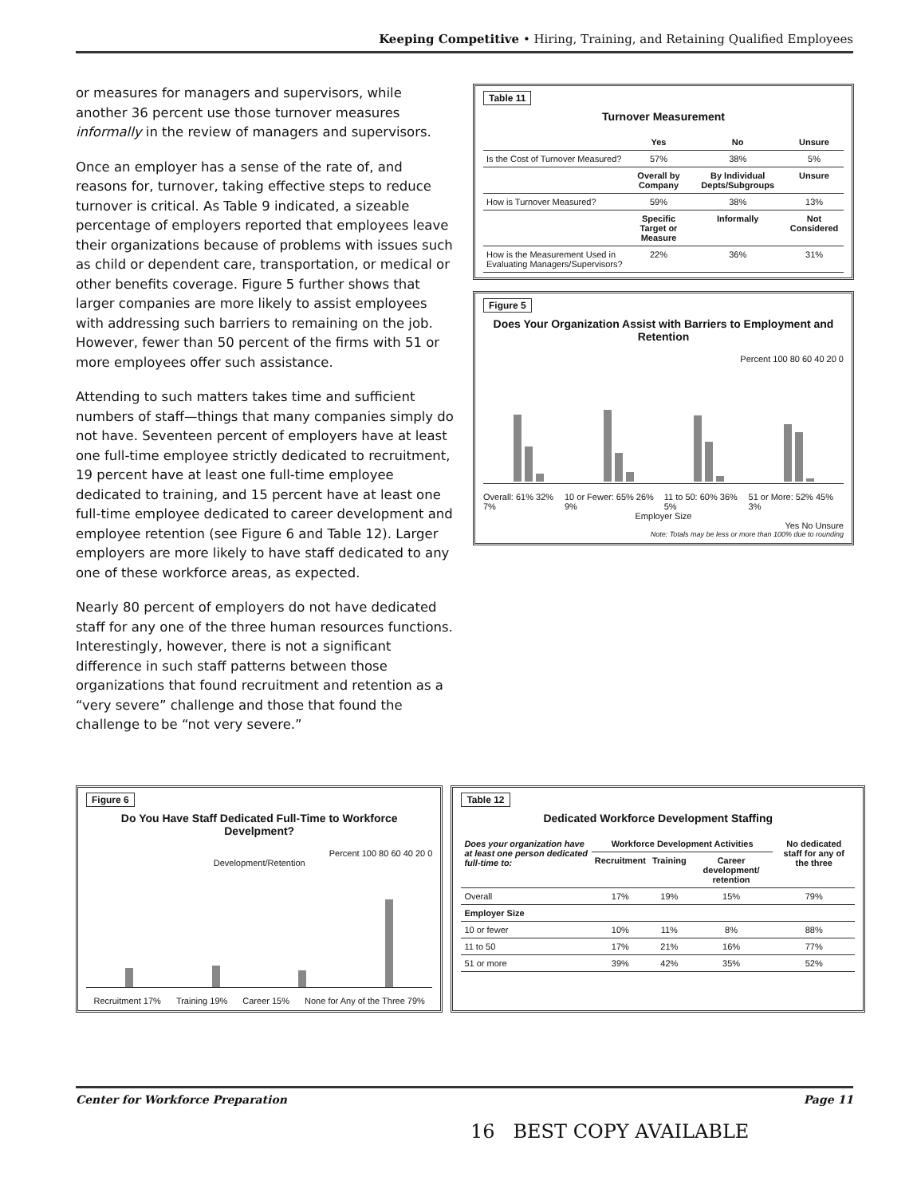Keeping Competitive • Hiring, Training, and Retaining Qualified Employees
or measures for managers and supervisors, while another 36 percent use those turnover measures informally in the review of managers and supervisors.
Once an employer has a sense of the rate of, and reasons for, turnover, taking effective steps to reduce turnover is critical. As Table 9 indicated, a sizeable percentage of employers reported that employees leave their organizations because of problems with issues such as child or dependent care, transportation, or medical or other benefits coverage. Figure 5 further shows that larger companies are more likely to assist employees with addressing such barriers to remaining on the job. However, fewer than 50 percent of the firms with 51 or more employees offer such assistance.
Attending to such matters takes time and sufficient numbers of staff—things that many companies simply do not have. Seventeen percent of employers have at least one full-time employee strictly dedicated to recruitment, 19 percent have at least one full-time employee dedicated to training, and 15 percent have at least one full-time employee dedicated to career development and employee retention (see Figure 6 and Table 12). Larger employers are more likely to have staff dedicated to any one of these workforce areas, as expected.
Nearly 80 percent of employers do not have dedicated staff for any one of the three human resources functions. Interestingly, however, there is not a significant difference in such staff patterns between those organizations that found recruitment and retention as a “very severe” challenge and those that found the challenge to be “not very severe.”
Table 11
Turnover Measurement
| | Yes | No | Unsure |
| --- | --- | --- | --- |
| Is the Cost of Turnover Measured? | 57% | 38% | 5% |
| | Overall by Company | By Individual Depts/Subgroups | Unsure |
| How is Turnover Measured? | 59% | 38% | 13% |
| | Specific Target or Measure | Informally | Not Considered |
| How is the Measurement Used in Evaluating Managers/Supervisors? | 22% | 36% | 31% |
Figure 5
Does Your Organization Assist with Barriers to Employment and Retention
Percent 100 80 60 40 20 0
Overall: 61% 32% 7% 10 or Fewer: 65% 26% 9% 11 to 50: 60% 36% 5% 51 or More: 52% 45% 3%
Employer Size
Yes No Unsure
Note: Totals may be less or more than 100% due to rounding
Figure 6
Do You Have Staff Dedicated Full-Time to Workforce Develpment?
Percent 100 80 60 40 20 0
Development/Retention
Recruitment 17% Training 19% Career 15% None for Any of the Three 79%
Table 12
Dedicated Workforce Development Staffing
| Does your organization have at least one person dedicated full-time to: | Workforce Development Activities | | | No dedicated staff for any of the three |
| --- | --- | --- | --- | --- |
| | Recruitment | Training | Career development/ retention | |
| Overall | 17% | 19% | 15% | 79% |
| Employer Size | | | | |
| 10 or fewer | 10% | 11% | 8% | 88% |
| 11 to 50 | 17% | 21% | 16% | 77% |
| 51 or more | 39% | 42% | 35% | 52% |
Center for Workforce Preparation Page 11
16 BEST COPY AVAILABLE